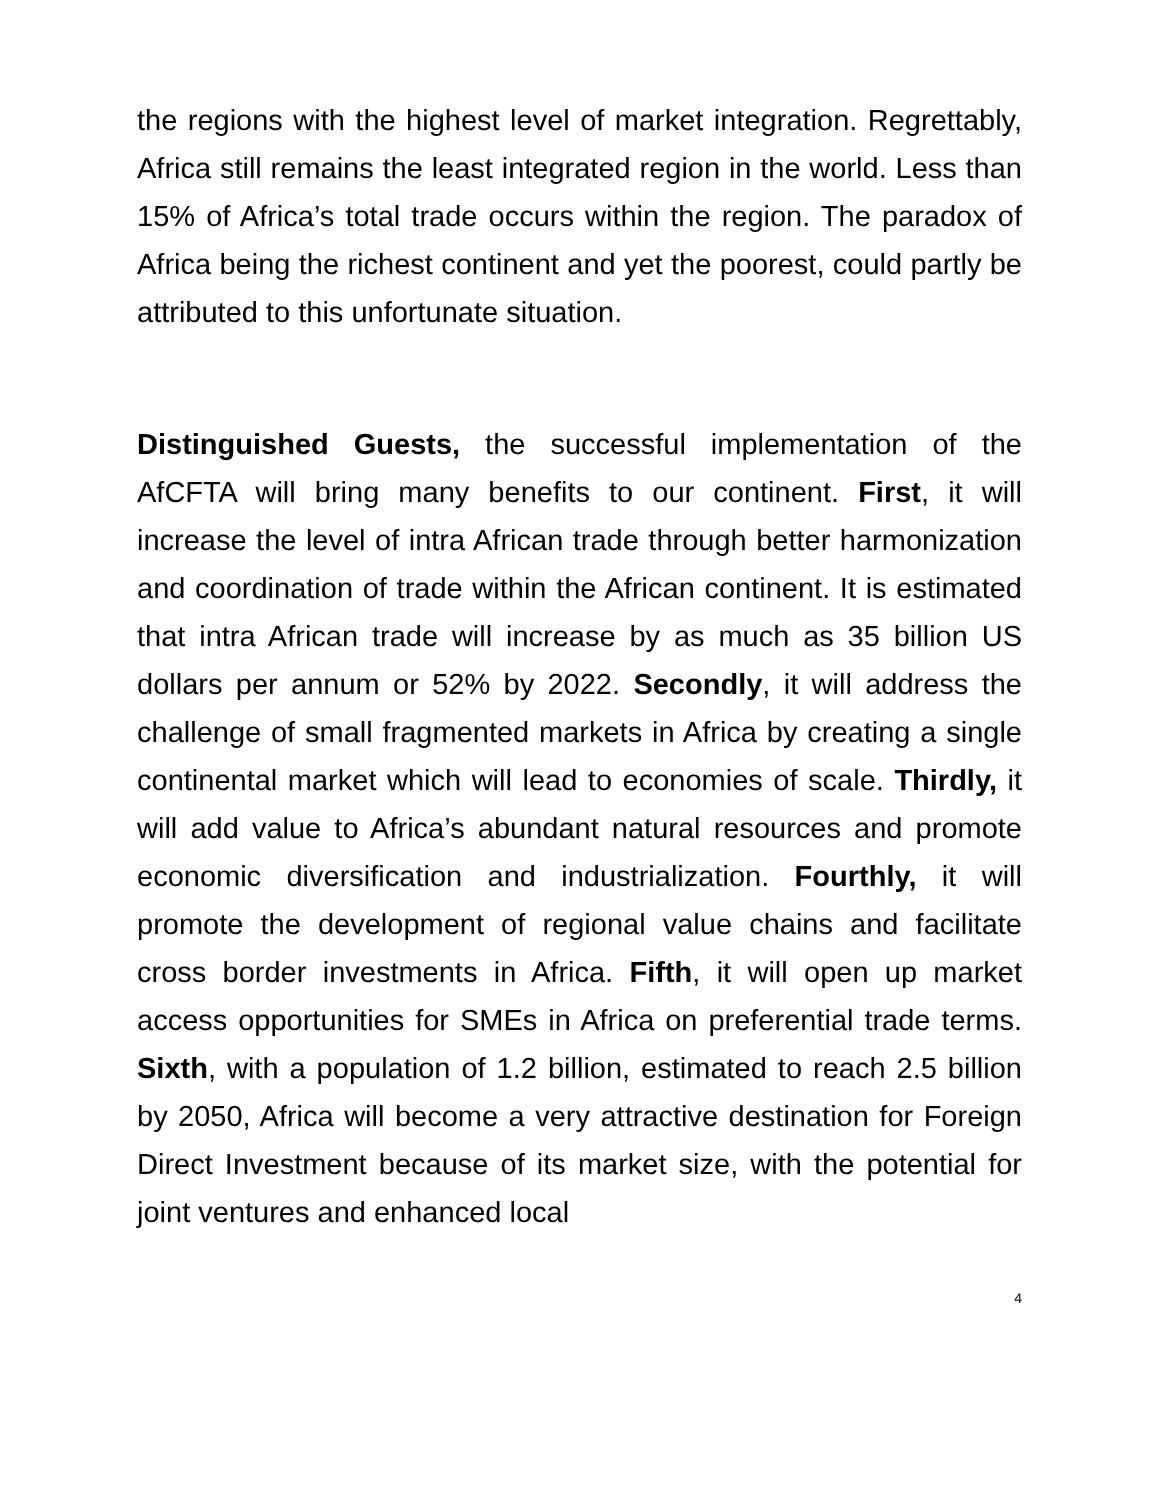the regions with the highest level of market integration. Regrettably, Africa still remains the least integrated region in the world. Less than 15% of Africa’s total trade occurs within the region. The paradox of Africa being the richest continent and yet the poorest, could partly be attributed to this unfortunate situation.
Distinguished Guests, the successful implementation of the AfCFTA will bring many benefits to our continent. First, it will increase the level of intra African trade through better harmonization and coordination of trade within the African continent. It is estimated that intra African trade will increase by as much as 35 billion US dollars per annum or 52% by 2022. Secondly, it will address the challenge of small fragmented markets in Africa by creating a single continental market which will lead to economies of scale. Thirdly, it will add value to Africa’s abundant natural resources and promote economic diversification and industrialization. Fourthly, it will promote the development of regional value chains and facilitate cross border investments in Africa. Fifth, it will open up market access opportunities for SMEs in Africa on preferential trade terms. Sixth, with a population of 1.2 billion, estimated to reach 2.5 billion by 2050, Africa will become a very attractive destination for Foreign Direct Investment because of its market size, with the potential for joint ventures and enhanced local
4